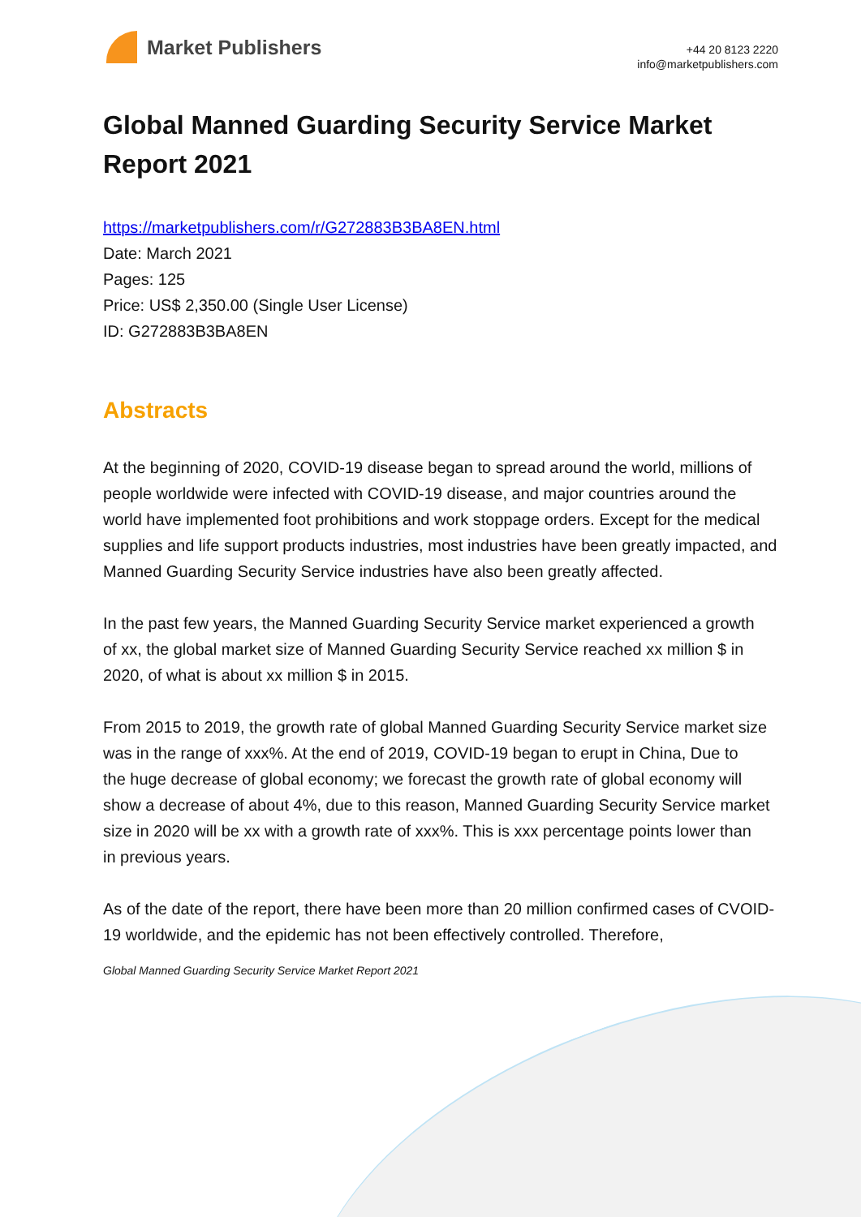Market Publishers
+44 20 8123 2220
info@marketpublishers.com
Global Manned Guarding Security Service Market Report 2021
https://marketpublishers.com/r/G272883B3BA8EN.html
Date: March 2021
Pages: 125
Price: US$ 2,350.00 (Single User License)
ID: G272883B3BA8EN
Abstracts
At the beginning of 2020, COVID-19 disease began to spread around the world, millions of people worldwide were infected with COVID-19 disease, and major countries around the world have implemented foot prohibitions and work stoppage orders. Except for the medical supplies and life support products industries, most industries have been greatly impacted, and Manned Guarding Security Service industries have also been greatly affected.
In the past few years, the Manned Guarding Security Service market experienced a growth
of xx, the global market size of Manned Guarding Security Service reached xx million $ in
2020, of what is about xx million $ in 2015.
From 2015 to 2019, the growth rate of global Manned Guarding Security Service market size was in the range of xxx%. At the end of 2019, COVID-19 began to erupt in China, Due to
the huge decrease of global economy; we forecast the growth rate of global economy will
show a decrease of about 4%, due to this reason, Manned Guarding Security Service market
size in 2020 will be xx with a growth rate of xxx%. This is xxx percentage points lower than
in previous years.
As of the date of the report, there have been more than 20 million confirmed cases of CVOID-19 worldwide, and the epidemic has not been effectively controlled. Therefore,
Global Manned Guarding Security Service Market Report 2021